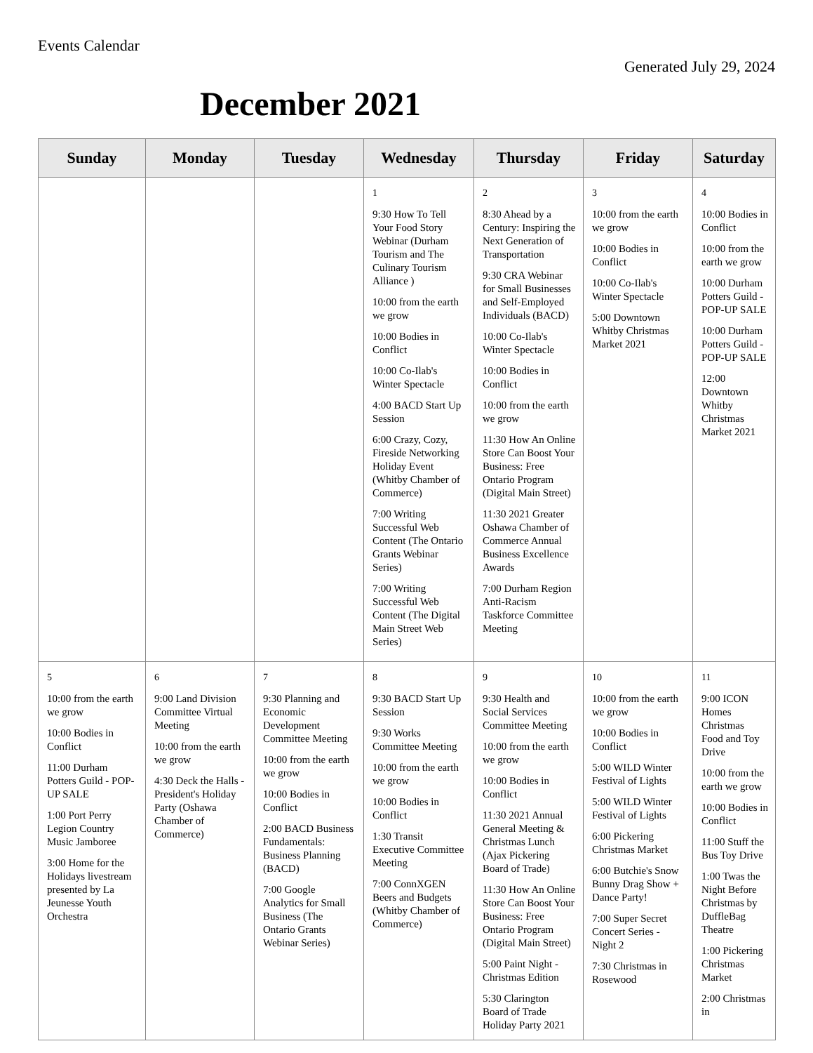Events Calendar
Generated July 29, 2024
December 2021
| Sunday | Monday | Tuesday | Wednesday | Thursday | Friday | Saturday |
| --- | --- | --- | --- | --- | --- | --- |
| | | | 1 9:30 How To Tell Your Food Story Webinar (Durham Tourism and The Culinary Tourism Alliance ) 10:00 from the earth we grow 10:00 Bodies in Conflict 10:00 Co-Ilab's Winter Spectacle 4:00 BACD Start Up Session 6:00 Crazy, Cozy, Fireside Networking Holiday Event (Whitby Chamber of Commerce) 7:00 Writing Successful Web Content (The Ontario Grants Webinar Series) 7:00 Writing Successful Web Content (The Digital Main Street Web Series) | 2 8:30 Ahead by a Century: Inspiring the Next Generation of Transportation 9:30 CRA Webinar for Small Businesses and Self-Employed Individuals (BACD) 10:00 Co-Ilab's Winter Spectacle 10:00 Bodies in Conflict 10:00 from the earth we grow 11:30 How An Online Store Can Boost Your Business: Free Ontario Program (Digital Main Street) 11:30 2021 Greater Oshawa Chamber of Commerce Annual Business Excellence Awards 7:00 Durham Region Anti-Racism Taskforce Committee Meeting | 3 10:00 from the earth we grow 10:00 Bodies in Conflict 10:00 Co-Ilab's Winter Spectacle 5:00 Downtown Whitby Christmas Market 2021 | 4 10:00 Bodies in Conflict 10:00 from the earth we grow 10:00 Durham Potters Guild - POP-UP SALE 10:00 Durham Potters Guild - POP-UP SALE 12:00 Downtown Whitby Christmas Market 2021 |
| 5 10:00 from the earth we grow 10:00 Bodies in Conflict 11:00 Durham Potters Guild - POP-UP SALE 1:00 Port Perry Legion Country Music Jamboree 3:00 Home for the Holidays livestream presented by La Jeunesse Youth Orchestra | 6 9:00 Land Division Committee Virtual Meeting 10:00 from the earth we grow 4:30 Deck the Halls - President's Holiday Party (Oshawa Chamber of Commerce) | 7 9:30 Planning and Economic Development Committee Meeting 10:00 from the earth we grow 10:00 Bodies in Conflict 2:00 BACD Business Fundamentals: Business Planning (BACD) 7:00 Google Analytics for Small Business (The Ontario Grants Webinar Series) | 8 9:30 BACD Start Up Session 9:30 Works Committee Meeting 10:00 from the earth we grow 10:00 Bodies in Conflict 1:30 Transit Executive Committee Meeting 7:00 ConnXGEN Beers and Budgets (Whitby Chamber of Commerce) | 9 9:30 Health and Social Services Committee Meeting 10:00 from the earth we grow 10:00 Bodies in Conflict 11:30 2021 Annual General Meeting & Christmas Lunch (Ajax Pickering Board of Trade) 11:30 How An Online Store Can Boost Your Business: Free Ontario Program (Digital Main Street) 5:00 Paint Night - Christmas Edition 5:30 Clarington Board of Trade Holiday Party 2021 | 10 10:00 from the earth we grow 10:00 Bodies in Conflict 5:00 WILD Winter Festival of Lights 5:00 WILD Winter Festival of Lights 6:00 Pickering Christmas Market 6:00 Butchie's Snow Bunny Drag Show + Dance Party! 7:00 Super Secret Concert Series - Night 2 7:30 Christmas in Rosewood | 11 9:00 ICON Homes Christmas Food and Toy Drive 10:00 from the earth we grow 10:00 Bodies in Conflict 11:00 Stuff the Bus Toy Drive 1:00 Twas the Night Before Christmas by DuffleBag Theatre 1:00 Pickering Christmas Market 2:00 Christmas in |